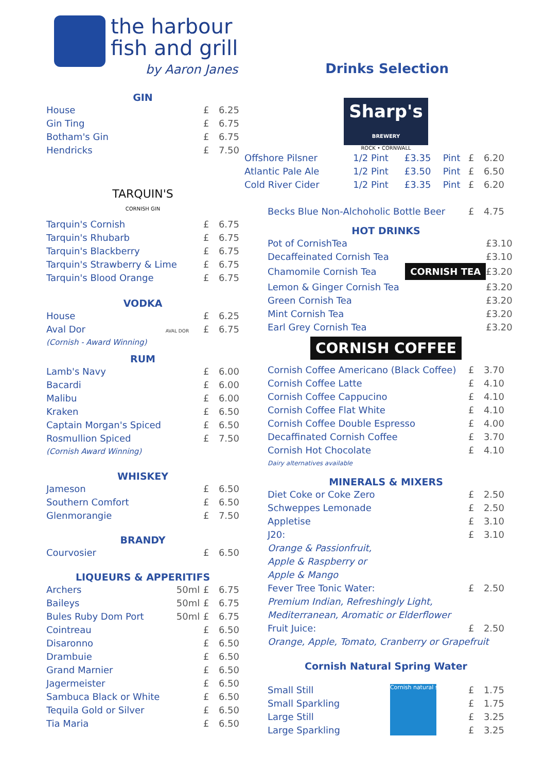the harbour
fish and grill
by Aaron Janes
Drinks Selection
GIN
| House | £ | 6.25 |
| Gin Ting | £ | 6.75 |
| Botham's Gin | £ | 6.75 |
| Hendricks | £ | 7.50 |
TARQUIN'S
CORNISH GIN
| Tarquin's Cornish | £ | 6.75 |
| Tarquin's Rhubarb | £ | 6.75 |
| Tarquin's Blackberry | £ | 6.75 |
| Tarquin's Strawberry & Lime | £ | 6.75 |
| Tarquin's Blood Orange | £ | 6.75 |
VODKA
| House | £ | 6.25 |
| Aval Dor AVAL DOR | £ | 6.75 |
| (Cornish - Award Winning) | | |
RUM
| Lamb's Navy | £ | 6.00 |
| Bacardi | £ | 6.00 |
| Malibu | £ | 6.00 |
| Kraken | £ | 6.50 |
| Captain Morgan's Spiced | £ | 6.50 |
| Rosmullion Spiced | £ | 7.50 |
| (Cornish Award Winning) | | |
WHISKEY
| Jameson | £ | 6.50 |
| Southern Comfort | £ | 6.50 |
| Glenmorangie | £ | 7.50 |
BRANDY
| Courvosier | £ | 6.50 |
LIQUEURS & APPERITIFS
| Archers | 50ml | £ | 6.75 |
| Baileys | 50ml | £ | 6.75 |
| Bules Ruby Dom Port | 50ml | £ | 6.75 |
| Cointreau | | £ | 6.50 |
| Disaronno | | £ | 6.50 |
| Drambuie | | £ | 6.50 |
| Grand Marnier | | £ | 6.50 |
| Jagermeister | | £ | 6.50 |
| Sambuca Black or White | | £ | 6.50 |
| Tequila Gold or Silver | | £ | 6.50 |
| Tia Maria | | £ | 6.50 |
Sharp's
BREWERY
ROCK • CORNWALL
| Offshore Pilsner | 1/2 Pint | £3.35 | Pint | £ | 6.20 |
| Atlantic Pale Ale | 1/2 Pint | £3.50 | Pint | £ | 6.50 |
| Cold River Cider | 1/2 Pint | £3.35 | Pint | £ | 6.20 |
| Becks Blue Non-Alchoholic Bottle Beer | £ | 4.75 |
HOT DRINKS
| Pot of CornishTea | £ | 3.10 |
| Decaffeinated Cornish Tea | £ | 3.10 |
| Chamomile Cornish Tea CORNISH TEA | £ | 3.20 |
| Lemon & Ginger Cornish Tea | £ | 3.20 |
| Green Cornish Tea | £ | 3.20 |
| Mint Cornish Tea | £ | 3.20 |
| Earl Grey Cornish Tea | £ | 3.20 |
CORNISH COFFEE
| Cornish Coffee Americano (Black Coffee) | £ | 3.70 |
| Cornish Coffee Latte | £ | 4.10 |
| Cornish Coffee Cappucino | £ | 4.10 |
| Cornish Coffee Flat White | £ | 4.10 |
| Cornish Coffee Double Espresso | £ | 4.00 |
| Decaffinated Cornish Coffee | £ | 3.70 |
| Cornish Hot Chocolate | £ | 4.10 |
Dairy alternatives available
MINERALS & MIXERS
| Diet Coke or Coke Zero | £ | 2.50 |
| Schweppes Lemonade | £ | 2.50 |
| Appletise | £ | 3.10 |
| J20: | £ | 3.10 |
| Orange & Passionfruit, | | |
| Apple & Raspberry or | | |
| Apple & Mango | | |
| Fever Tree Tonic Water: | £ | 2.50 |
| Premium Indian, Refreshingly Light, | | |
| Mediterranean, Aromatic or Elderflower | | |
| Fruit Juice: | £ | 2.50 |
| Orange, Apple, Tomato, Cranberry or Grapefruit | | |
Cornish Natural Spring Water
| Small Still | Cornish natural spring water | £ | 1.75 |
| Small Sparkling | | £ | 1.75 |
| Large Still | | £ | 3.25 |
| Large Sparkling | | £ | 3.25 |